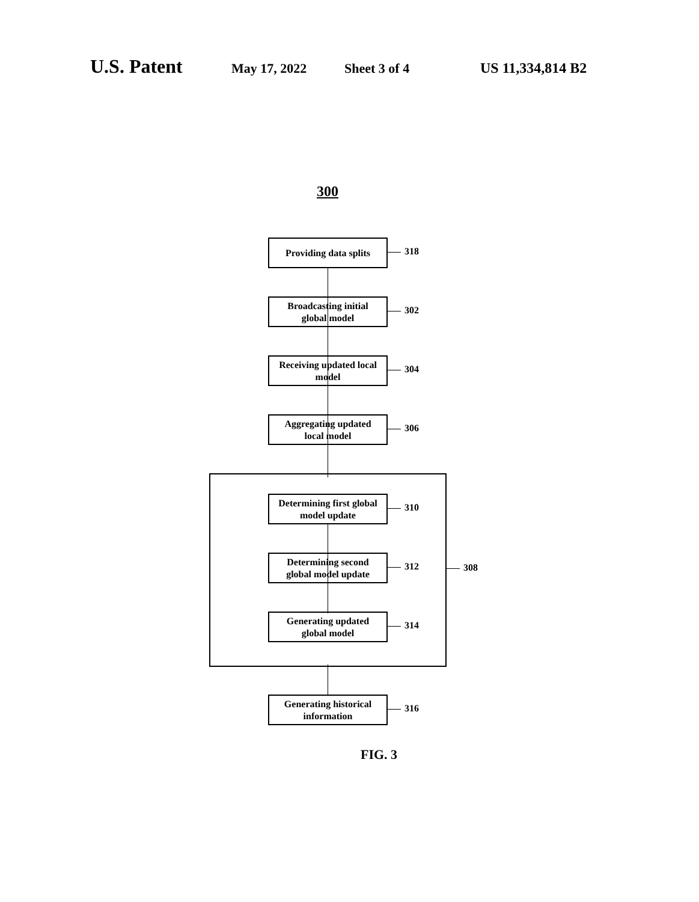U.S. Patent May 17, 2022 Sheet 3 of 4 US 11,334,814 B2
300
Providing data splits
318
Broadcasting initial
global model
302
Receiving updated local
model
304
Aggregating updated
local model
306
Determining first global
model update
310
Determining second
global model update
312
Generating updated
global model
314
308
Generating historical
information
316
FIG. 3